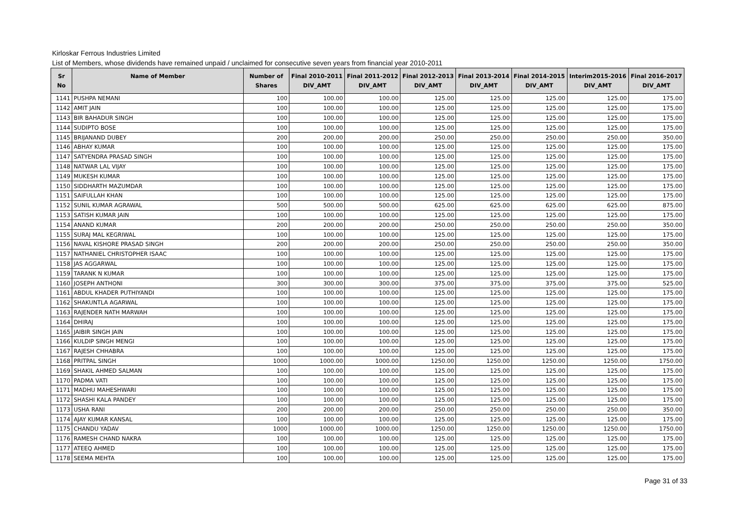Kirloskar Ferrous Industries Limited
List of Members, whose dividends have remained unpaid / unclaimed for consecutive seven years from financial year 2010-2011
| Sr No | Name of Member | Number of Shares | Final 2010-2011 DIV_AMT | Final 2011-2012 DIV_AMT | Final 2012-2013 DIV_AMT | Final 2013-2014 DIV_AMT | Final 2014-2015 DIV_AMT | Interim2015-2016 DIV_AMT | Final 2016-2017 DIV_AMT |
| --- | --- | --- | --- | --- | --- | --- | --- | --- | --- |
| 1141 | PUSHPA NEMANI | 100 | 100.00 | 100.00 | 125.00 | 125.00 | 125.00 | 125.00 | 175.00 |
| 1142 | AMIT JAIN | 100 | 100.00 | 100.00 | 125.00 | 125.00 | 125.00 | 125.00 | 175.00 |
| 1143 | BIR BAHADUR SINGH | 100 | 100.00 | 100.00 | 125.00 | 125.00 | 125.00 | 125.00 | 175.00 |
| 1144 | SUDIPTO BOSE | 100 | 100.00 | 100.00 | 125.00 | 125.00 | 125.00 | 125.00 | 175.00 |
| 1145 | BRIJANAND DUBEY | 200 | 200.00 | 200.00 | 250.00 | 250.00 | 250.00 | 250.00 | 350.00 |
| 1146 | ABHAY KUMAR | 100 | 100.00 | 100.00 | 125.00 | 125.00 | 125.00 | 125.00 | 175.00 |
| 1147 | SATYENDRA PRASAD SINGH | 100 | 100.00 | 100.00 | 125.00 | 125.00 | 125.00 | 125.00 | 175.00 |
| 1148 | NATWAR LAL VIJAY | 100 | 100.00 | 100.00 | 125.00 | 125.00 | 125.00 | 125.00 | 175.00 |
| 1149 | MUKESH KUMAR | 100 | 100.00 | 100.00 | 125.00 | 125.00 | 125.00 | 125.00 | 175.00 |
| 1150 | SIDDHARTH MAZUMDAR | 100 | 100.00 | 100.00 | 125.00 | 125.00 | 125.00 | 125.00 | 175.00 |
| 1151 | SAIFULLAH KHAN | 100 | 100.00 | 100.00 | 125.00 | 125.00 | 125.00 | 125.00 | 175.00 |
| 1152 | SUNIL KUMAR AGRAWAL | 500 | 500.00 | 500.00 | 625.00 | 625.00 | 625.00 | 625.00 | 875.00 |
| 1153 | SATISH KUMAR JAIN | 100 | 100.00 | 100.00 | 125.00 | 125.00 | 125.00 | 125.00 | 175.00 |
| 1154 | ANAND KUMAR | 200 | 200.00 | 200.00 | 250.00 | 250.00 | 250.00 | 250.00 | 350.00 |
| 1155 | SURAJ MAL KEGRIWAL | 100 | 100.00 | 100.00 | 125.00 | 125.00 | 125.00 | 125.00 | 175.00 |
| 1156 | NAVAL KISHORE PRASAD SINGH | 200 | 200.00 | 200.00 | 250.00 | 250.00 | 250.00 | 250.00 | 350.00 |
| 1157 | NATHANIEL CHRISTOPHER ISAAC | 100 | 100.00 | 100.00 | 125.00 | 125.00 | 125.00 | 125.00 | 175.00 |
| 1158 | JAS AGGARWAL | 100 | 100.00 | 100.00 | 125.00 | 125.00 | 125.00 | 125.00 | 175.00 |
| 1159 | TARANK N KUMAR | 100 | 100.00 | 100.00 | 125.00 | 125.00 | 125.00 | 125.00 | 175.00 |
| 1160 | JOSEPH ANTHONI | 300 | 300.00 | 300.00 | 375.00 | 375.00 | 375.00 | 375.00 | 525.00 |
| 1161 | ABDUL KHADER PUTHIYANDI | 100 | 100.00 | 100.00 | 125.00 | 125.00 | 125.00 | 125.00 | 175.00 |
| 1162 | SHAKUNTLA AGARWAL | 100 | 100.00 | 100.00 | 125.00 | 125.00 | 125.00 | 125.00 | 175.00 |
| 1163 | RAJENDER NATH MARWAH | 100 | 100.00 | 100.00 | 125.00 | 125.00 | 125.00 | 125.00 | 175.00 |
| 1164 | DHIRAJ | 100 | 100.00 | 100.00 | 125.00 | 125.00 | 125.00 | 125.00 | 175.00 |
| 1165 | JAIBIR SINGH JAIN | 100 | 100.00 | 100.00 | 125.00 | 125.00 | 125.00 | 125.00 | 175.00 |
| 1166 | KULDIP SINGH MENGI | 100 | 100.00 | 100.00 | 125.00 | 125.00 | 125.00 | 125.00 | 175.00 |
| 1167 | RAJESH CHHABRA | 100 | 100.00 | 100.00 | 125.00 | 125.00 | 125.00 | 125.00 | 175.00 |
| 1168 | PRITPAL SINGH | 1000 | 1000.00 | 1000.00 | 1250.00 | 1250.00 | 1250.00 | 1250.00 | 1750.00 |
| 1169 | SHAKIL AHMED SALMAN | 100 | 100.00 | 100.00 | 125.00 | 125.00 | 125.00 | 125.00 | 175.00 |
| 1170 | PADMA VATI | 100 | 100.00 | 100.00 | 125.00 | 125.00 | 125.00 | 125.00 | 175.00 |
| 1171 | MADHU MAHESHWARI | 100 | 100.00 | 100.00 | 125.00 | 125.00 | 125.00 | 125.00 | 175.00 |
| 1172 | SHASHI KALA PANDEY | 100 | 100.00 | 100.00 | 125.00 | 125.00 | 125.00 | 125.00 | 175.00 |
| 1173 | USHA RANI | 200 | 200.00 | 200.00 | 250.00 | 250.00 | 250.00 | 250.00 | 350.00 |
| 1174 | AJAY KUMAR KANSAL | 100 | 100.00 | 100.00 | 125.00 | 125.00 | 125.00 | 125.00 | 175.00 |
| 1175 | CHANDU YADAV | 1000 | 1000.00 | 1000.00 | 1250.00 | 1250.00 | 1250.00 | 1250.00 | 1750.00 |
| 1176 | RAMESH CHAND NAKRA | 100 | 100.00 | 100.00 | 125.00 | 125.00 | 125.00 | 125.00 | 175.00 |
| 1177 | ATEEQ AHMED | 100 | 100.00 | 100.00 | 125.00 | 125.00 | 125.00 | 125.00 | 175.00 |
| 1178 | SEEMA MEHTA | 100 | 100.00 | 100.00 | 125.00 | 125.00 | 125.00 | 125.00 | 175.00 |
Page 31 of 33